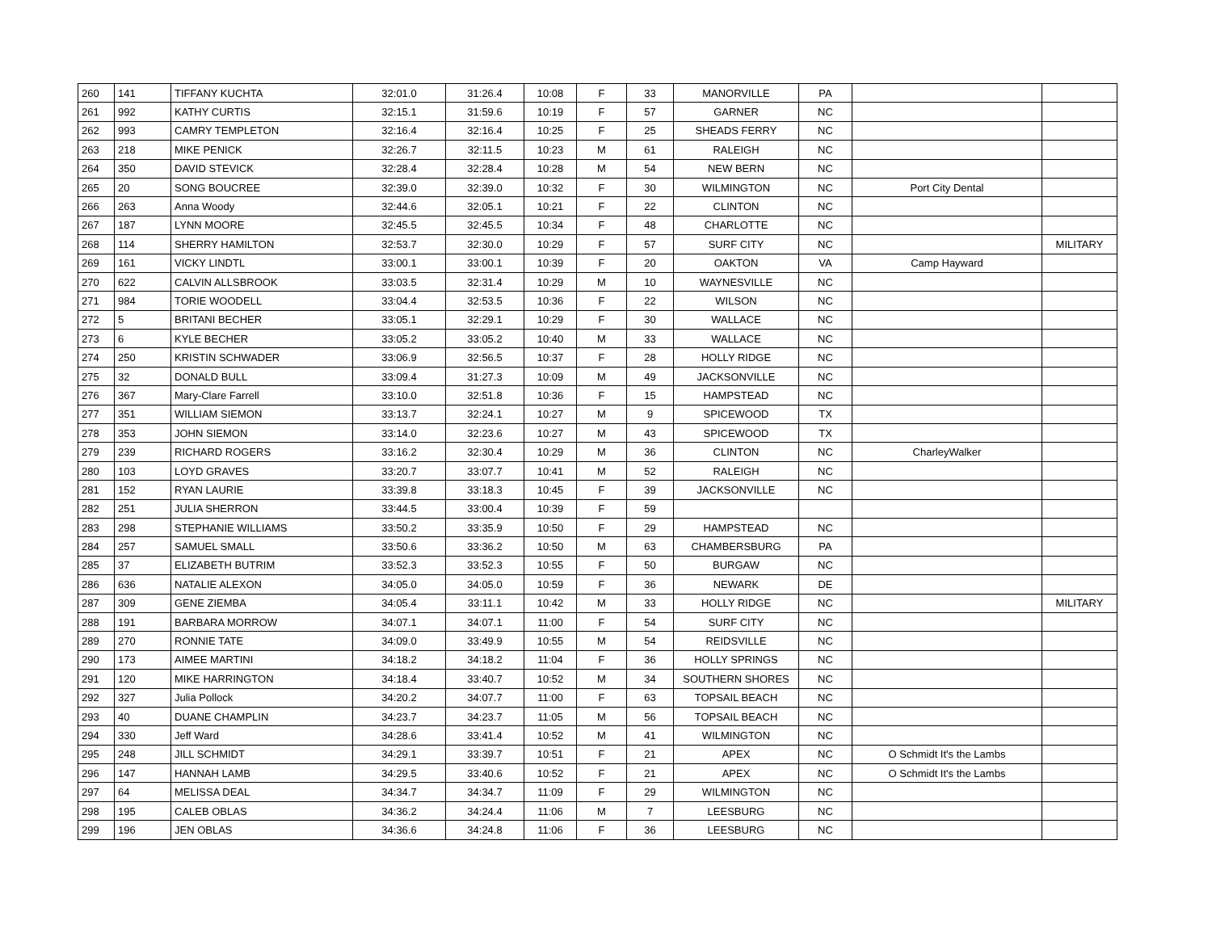| 260 | 141 | TIFFANY KUCHTA | 32:01.0 | 31:26.4 | 10:08 | F | 33 | MANORVILLE | PA | | |
| 261 | 992 | KATHY CURTIS | 32:15.1 | 31:59.6 | 10:19 | F | 57 | GARNER | NC | | |
| 262 | 993 | CAMRY TEMPLETON | 32:16.4 | 32:16.4 | 10:25 | F | 25 | SHEADS FERRY | NC | | |
| 263 | 218 | MIKE PENICK | 32:26.7 | 32:11.5 | 10:23 | M | 61 | RALEIGH | NC | | |
| 264 | 350 | DAVID STEVICK | 32:28.4 | 32:28.4 | 10:28 | M | 54 | NEW BERN | NC | | |
| 265 | 20 | SONG BOUCREE | 32:39.0 | 32:39.0 | 10:32 | F | 30 | WILMINGTON | NC | Port City Dental | |
| 266 | 263 | Anna Woody | 32:44.6 | 32:05.1 | 10:21 | F | 22 | CLINTON | NC | | |
| 267 | 187 | LYNN MOORE | 32:45.5 | 32:45.5 | 10:34 | F | 48 | CHARLOTTE | NC | | |
| 268 | 114 | SHERRY HAMILTON | 32:53.7 | 32:30.0 | 10:29 | F | 57 | SURF CITY | NC | | MILITARY |
| 269 | 161 | VICKY LINDTL | 33:00.1 | 33:00.1 | 10:39 | F | 20 | OAKTON | VA | Camp Hayward | |
| 270 | 622 | CALVIN ALLSBROOK | 33:03.5 | 32:31.4 | 10:29 | M | 10 | WAYNESVILLE | NC | | |
| 271 | 984 | TORIE WOODELL | 33:04.4 | 32:53.5 | 10:36 | F | 22 | WILSON | NC | | |
| 272 | 5 | BRITANI BECHER | 33:05.1 | 32:29.1 | 10:29 | F | 30 | WALLACE | NC | | |
| 273 | 6 | KYLE BECHER | 33:05.2 | 33:05.2 | 10:40 | M | 33 | WALLACE | NC | | |
| 274 | 250 | KRISTIN SCHWADER | 33:06.9 | 32:56.5 | 10:37 | F | 28 | HOLLY RIDGE | NC | | |
| 275 | 32 | DONALD BULL | 33:09.4 | 31:27.3 | 10:09 | M | 49 | JACKSONVILLE | NC | | |
| 276 | 367 | Mary-Clare Farrell | 33:10.0 | 32:51.8 | 10:36 | F | 15 | HAMPSTEAD | NC | | |
| 277 | 351 | WILLIAM SIEMON | 33:13.7 | 32:24.1 | 10:27 | M | 9 | SPICEWOOD | TX | | |
| 278 | 353 | JOHN SIEMON | 33:14.0 | 32:23.6 | 10:27 | M | 43 | SPICEWOOD | TX | | |
| 279 | 239 | RICHARD ROGERS | 33:16.2 | 32:30.4 | 10:29 | M | 36 | CLINTON | NC | CharleyWalker | |
| 280 | 103 | LOYD GRAVES | 33:20.7 | 33:07.7 | 10:41 | M | 52 | RALEIGH | NC | | |
| 281 | 152 | RYAN LAURIE | 33:39.8 | 33:18.3 | 10:45 | F | 39 | JACKSONVILLE | NC | | |
| 282 | 251 | JULIA SHERRON | 33:44.5 | 33:00.4 | 10:39 | F | 59 | | | | |
| 283 | 298 | STEPHANIE WILLIAMS | 33:50.2 | 33:35.9 | 10:50 | F | 29 | HAMPSTEAD | NC | | |
| 284 | 257 | SAMUEL SMALL | 33:50.6 | 33:36.2 | 10:50 | M | 63 | CHAMBERSBURG | PA | | |
| 285 | 37 | ELIZABETH BUTRIM | 33:52.3 | 33:52.3 | 10:55 | F | 50 | BURGAW | NC | | |
| 286 | 636 | NATALIE ALEXON | 34:05.0 | 34:05.0 | 10:59 | F | 36 | NEWARK | DE | | |
| 287 | 309 | GENE ZIEMBA | 34:05.4 | 33:11.1 | 10:42 | M | 33 | HOLLY RIDGE | NC | | MILITARY |
| 288 | 191 | BARBARA MORROW | 34:07.1 | 34:07.1 | 11:00 | F | 54 | SURF CITY | NC | | |
| 289 | 270 | RONNIE TATE | 34:09.0 | 33:49.9 | 10:55 | M | 54 | REIDSVILLE | NC | | |
| 290 | 173 | AIMEE MARTINI | 34:18.2 | 34:18.2 | 11:04 | F | 36 | HOLLY SPRINGS | NC | | |
| 291 | 120 | MIKE HARRINGTON | 34:18.4 | 33:40.7 | 10:52 | M | 34 | SOUTHERN SHORES | NC | | |
| 292 | 327 | Julia Pollock | 34:20.2 | 34:07.7 | 11:00 | F | 63 | TOPSAIL BEACH | NC | | |
| 293 | 40 | DUANE CHAMPLIN | 34:23.7 | 34:23.7 | 11:05 | M | 56 | TOPSAIL BEACH | NC | | |
| 294 | 330 | Jeff Ward | 34:28.6 | 33:41.4 | 10:52 | M | 41 | WILMINGTON | NC | | |
| 295 | 248 | JILL SCHMIDT | 34:29.1 | 33:39.7 | 10:51 | F | 21 | APEX | NC | O Schmidt It's the Lambs | |
| 296 | 147 | HANNAH LAMB | 34:29.5 | 33:40.6 | 10:52 | F | 21 | APEX | NC | O Schmidt It's the Lambs | |
| 297 | 64 | MELISSA DEAL | 34:34.7 | 34:34.7 | 11:09 | F | 29 | WILMINGTON | NC | | |
| 298 | 195 | CALEB OBLAS | 34:36.2 | 34:24.4 | 11:06 | M | 7 | LEESBURG | NC | | |
| 299 | 196 | JEN OBLAS | 34:36.6 | 34:24.8 | 11:06 | F | 36 | LEESBURG | NC | | |